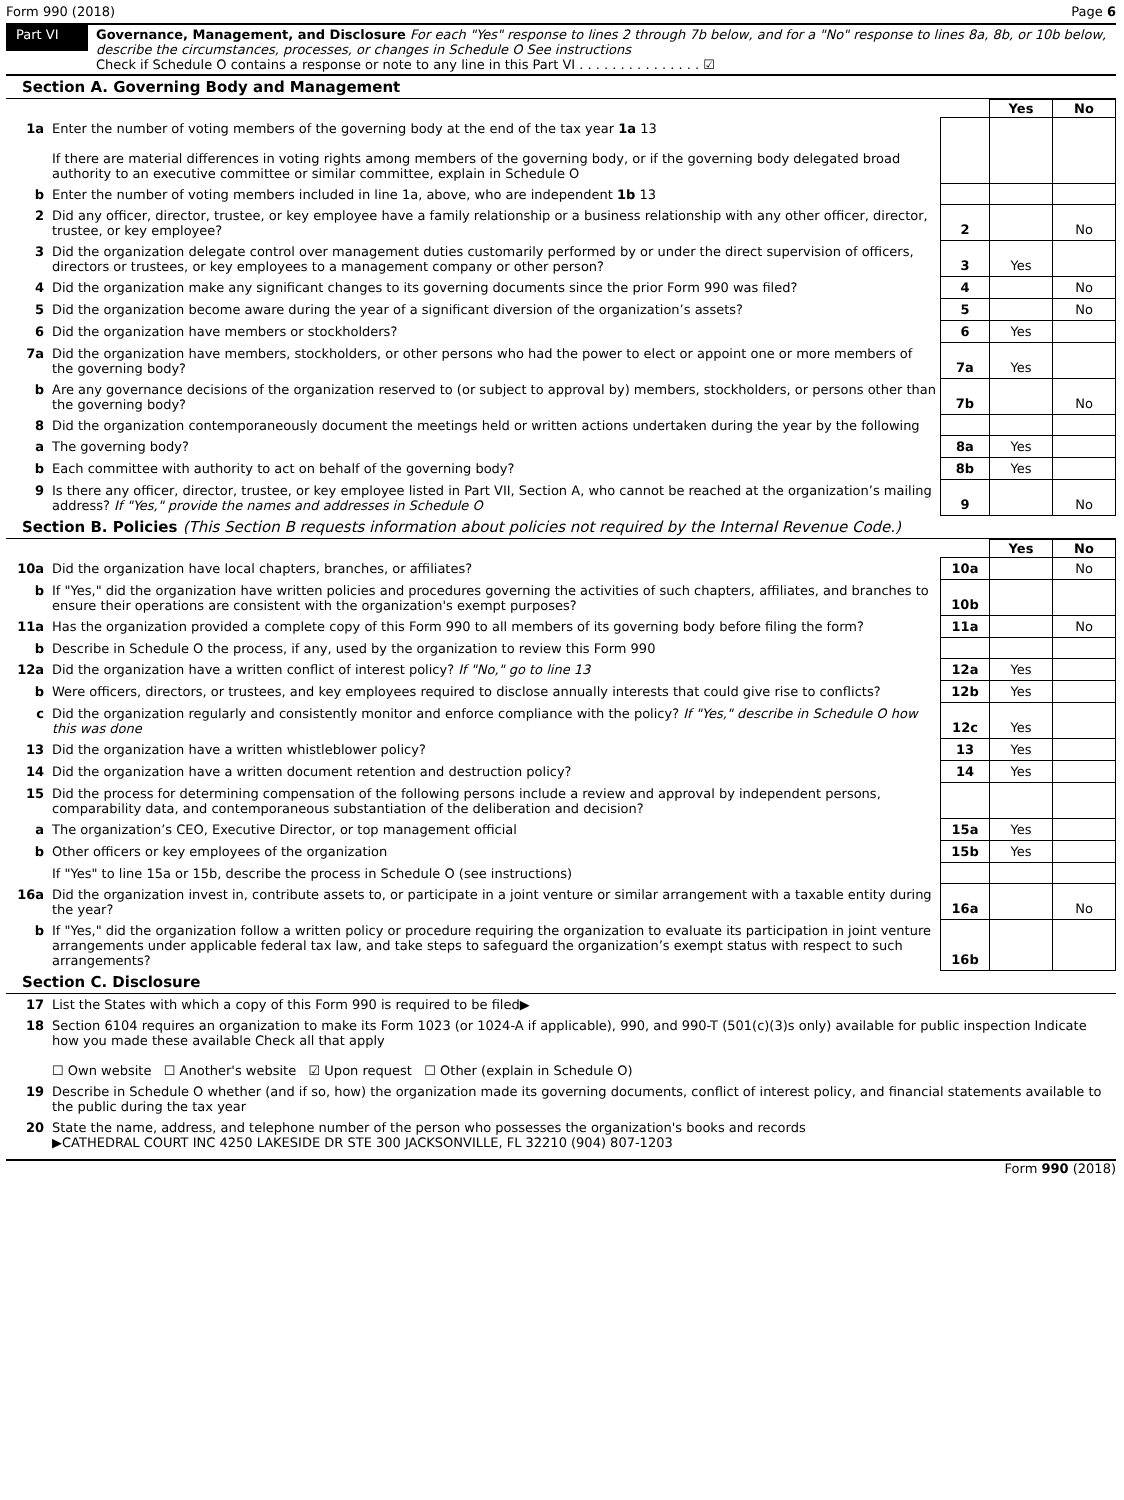Form 990 (2018) Page 6
Part VI
Governance, Management, and Disclosure For each "Yes" response to lines 2 through 7b below, and for a "No" response to lines 8a, 8b, or 10b below, describe the circumstances, processes, or changes in Schedule O See instructions
Check if Schedule O contains a response or note to any line in this Part VI . . . . . . . . . . . . . . . ☑
Section A. Governing Body and Management
| | | | Yes | No |
| 1a | Enter the number of voting members of the governing body at the end of the tax year 1a 13 If there are material differences in voting rights among members of the governing body, or if the governing body delegated broad authority to an executive committee or similar committee, explain in Schedule O | | | |
| b | Enter the number of voting members included in line 1a, above, who are independent 1b 13 | | | |
| 2 | Did any officer, director, trustee, or key employee have a family relationship or a business relationship with any other officer, director, trustee, or key employee? | 2 | | No |
| 3 | Did the organization delegate control over management duties customarily performed by or under the direct supervision of officers, directors or trustees, or key employees to a management company or other person? | 3 | Yes | |
| 4 | Did the organization make any significant changes to its governing documents since the prior Form 990 was filed? | 4 | | No |
| 5 | Did the organization become aware during the year of a significant diversion of the organization’s assets? | 5 | | No |
| 6 | Did the organization have members or stockholders? | 6 | Yes | |
| 7a | Did the organization have members, stockholders, or other persons who had the power to elect or appoint one or more members of the governing body? | 7a | Yes | |
| b | Are any governance decisions of the organization reserved to (or subject to approval by) members, stockholders, or persons other than the governing body? | 7b | | No |
| 8 | Did the organization contemporaneously document the meetings held or written actions undertaken during the year by the following | | | |
| a | The governing body? | 8a | Yes | |
| b | Each committee with authority to act on behalf of the governing body? | 8b | Yes | |
| 9 | Is there any officer, director, trustee, or key employee listed in Part VII, Section A, who cannot be reached at the organization’s mailing address? If "Yes," provide the names and addresses in Schedule O | 9 | | No |
Section B. Policies (This Section B requests information about policies not required by the Internal Revenue Code.)
| | | | Yes | No |
| 10a | Did the organization have local chapters, branches, or affiliates? | 10a | | No |
| b | If "Yes," did the organization have written policies and procedures governing the activities of such chapters, affiliates, and branches to ensure their operations are consistent with the organization's exempt purposes? | 10b | | |
| 11a | Has the organization provided a complete copy of this Form 990 to all members of its governing body before filing the form? | 11a | | No |
| b | Describe in Schedule O the process, if any, used by the organization to review this Form 990 | | | |
| 12a | Did the organization have a written conflict of interest policy? If "No," go to line 13 | 12a | Yes | |
| b | Were officers, directors, or trustees, and key employees required to disclose annually interests that could give rise to conflicts? | 12b | Yes | |
| c | Did the organization regularly and consistently monitor and enforce compliance with the policy? If "Yes," describe in Schedule O how this was done | 12c | Yes | |
| 13 | Did the organization have a written whistleblower policy? | 13 | Yes | |
| 14 | Did the organization have a written document retention and destruction policy? | 14 | Yes | |
| 15 | Did the process for determining compensation of the following persons include a review and approval by independent persons, comparability data, and contemporaneous substantiation of the deliberation and decision? | | | |
| a | The organization’s CEO, Executive Director, or top management official | 15a | Yes | |
| b | Other officers or key employees of the organization | 15b | Yes | |
| | If "Yes" to line 15a or 15b, describe the process in Schedule O (see instructions) | | | |
| 16a | Did the organization invest in, contribute assets to, or participate in a joint venture or similar arrangement with a taxable entity during the year? | 16a | | No |
| b | If "Yes," did the organization follow a written policy or procedure requiring the organization to evaluate its participation in joint venture arrangements under applicable federal tax law, and take steps to safeguard the organization’s exempt status with respect to such arrangements? | 16b | | |
Section C. Disclosure
| 17 | List the States with which a copy of this Form 990 is required to be filed▶ |
| 18 | Section 6104 requires an organization to make its Form 1023 (or 1024-A if applicable), 990, and 990-T (501(c)(3)s only) available for public inspection Indicate how you made these available Check all that apply ☐ Own website ☐ Another's website ☑ Upon request ☐ Other (explain in Schedule O) |
| 19 | Describe in Schedule O whether (and if so, how) the organization made its governing documents, conflict of interest policy, and financial statements available to the public during the tax year |
| 20 | State the name, address, and telephone number of the person who possesses the organization's books and records ▶CATHEDRAL COURT INC 4250 LAKESIDE DR STE 300 JACKSONVILLE, FL 32210 (904) 807-1203 |
Form 990 (2018)